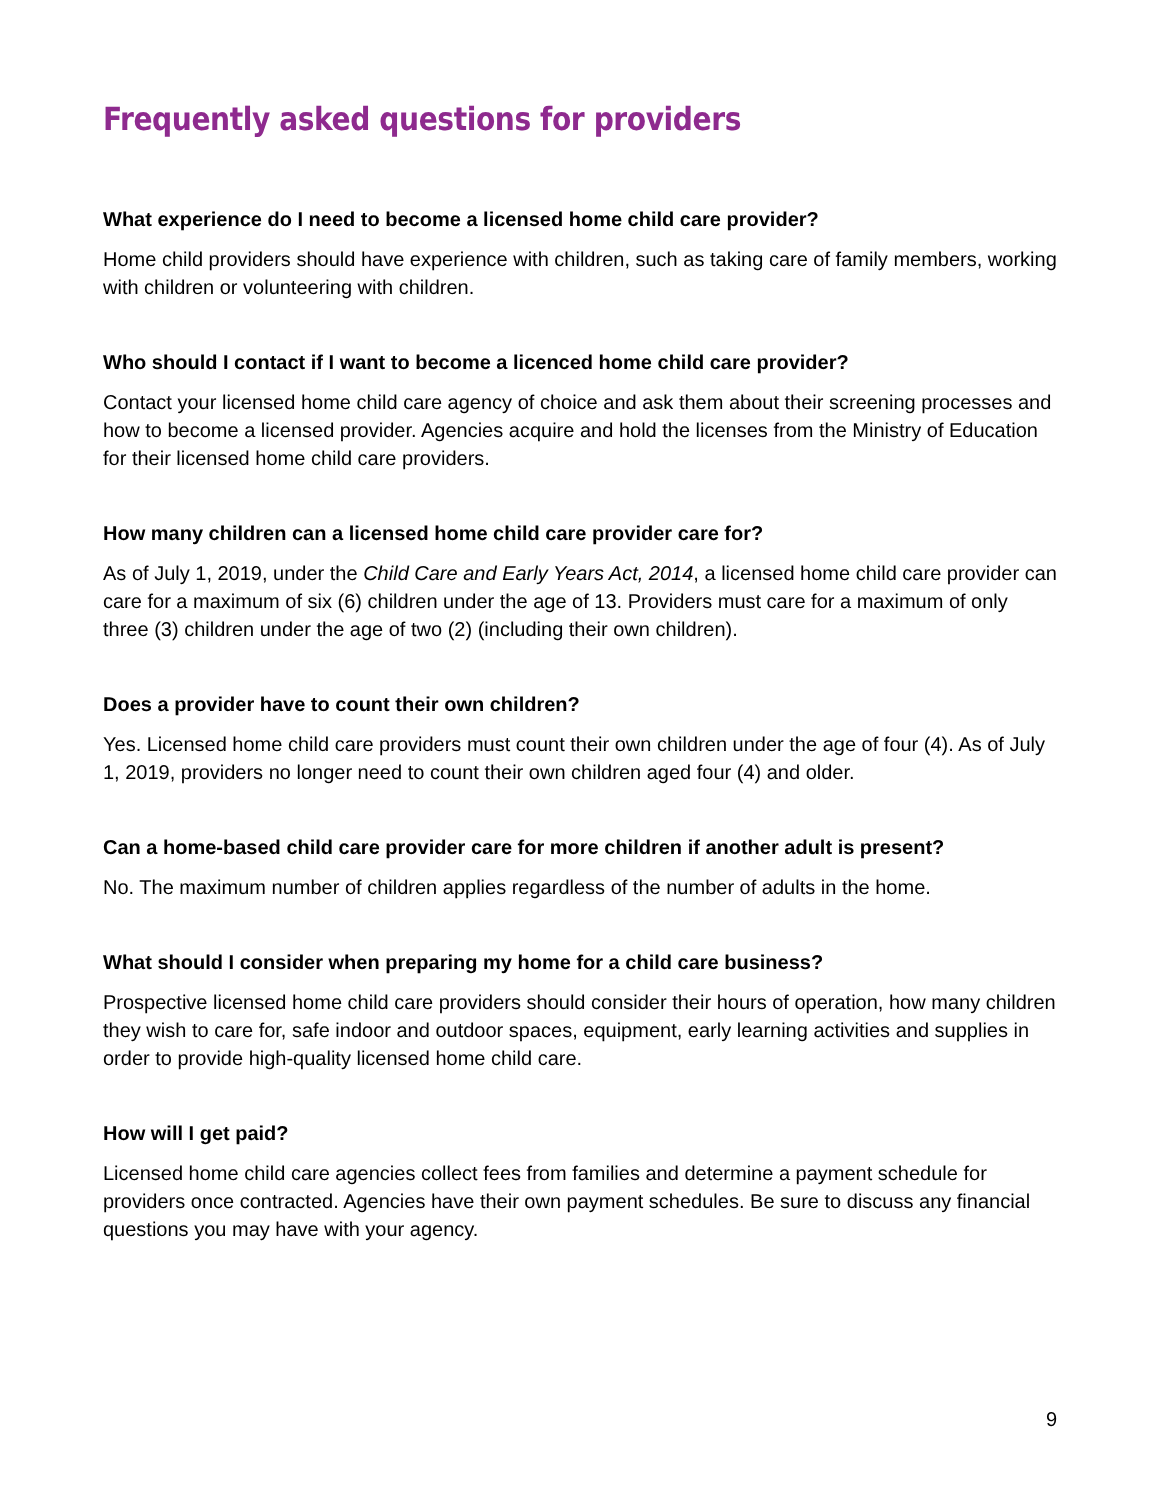Frequently asked questions for providers
What experience do I need to become a licensed home child care provider?
Home child providers should have experience with children, such as taking care of family members, working with children or volunteering with children.
Who should I contact if I want to become a licenced home child care provider?
Contact your licensed home child care agency of choice and ask them about their screening processes and how to become a licensed provider. Agencies acquire and hold the licenses from the Ministry of Education for their licensed home child care providers.
How many children can a licensed home child care provider care for?
As of July 1, 2019, under the Child Care and Early Years Act, 2014, a licensed home child care provider can care for a maximum of six (6) children under the age of 13. Providers must care for a maximum of only three (3) children under the age of two (2) (including their own children).
Does a provider have to count their own children?
Yes. Licensed home child care providers must count their own children under the age of four (4). As of July 1, 2019, providers no longer need to count their own children aged four (4) and older.
Can a home-based child care provider care for more children if another adult is present?
No. The maximum number of children applies regardless of the number of adults in the home.
What should I consider when preparing my home for a child care business?
Prospective licensed home child care providers should consider their hours of operation, how many children they wish to care for, safe indoor and outdoor spaces, equipment, early learning activities and supplies in order to provide high-quality licensed home child care.
How will I get paid?
Licensed home child care agencies collect fees from families and determine a payment schedule for providers once contracted. Agencies have their own payment schedules. Be sure to discuss any financial questions you may have with your agency.
9